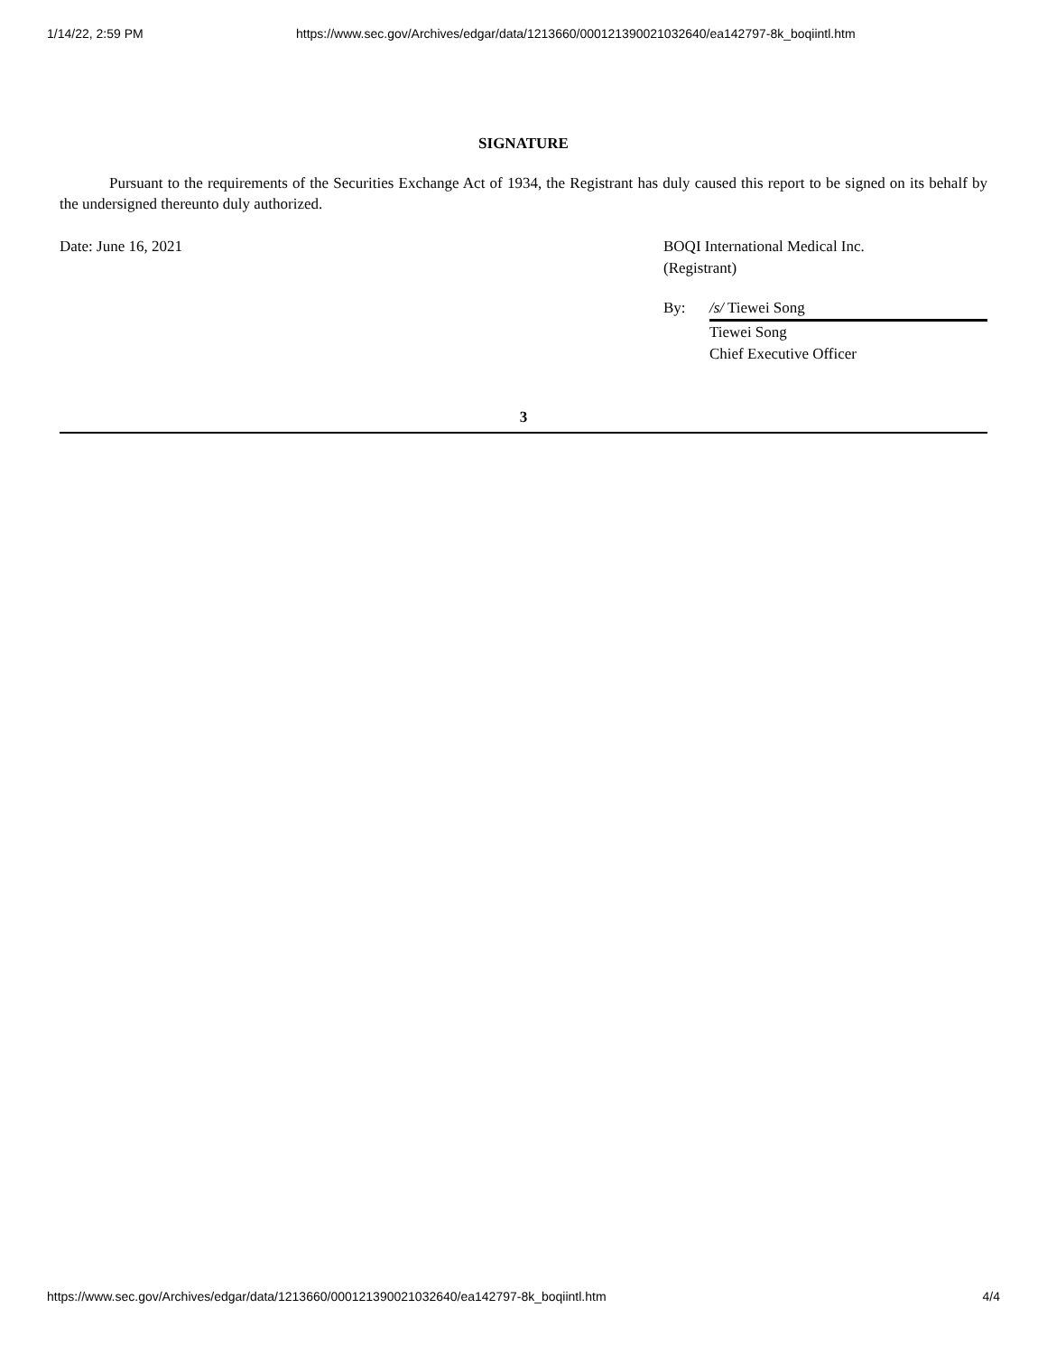1/14/22, 2:59 PM https://www.sec.gov/Archives/edgar/data/1213660/000121390021032640/ea142797-8k_boqiintl.htm
SIGNATURE
Pursuant to the requirements of the Securities Exchange Act of 1934, the Registrant has duly caused this report to be signed on its behalf by the undersigned thereunto duly authorized.
Date: June 16, 2021 BOQI International Medical Inc.
(Registrant)
| By: | /s/ Tiewei Song |
| | Tiewei Song Chief Executive Officer |
3
https://www.sec.gov/Archives/edgar/data/1213660/000121390021032640/ea142797-8k_boqiintl.htm 4/4